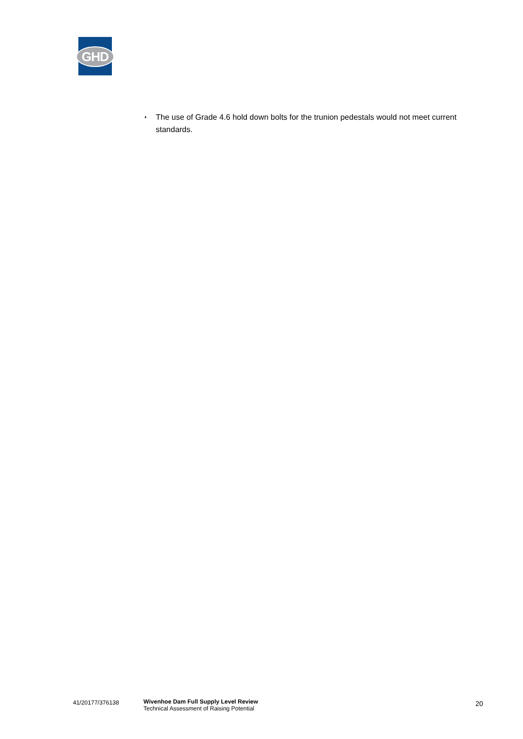GHD
◗ The use of Grade 4.6 hold down bolts for the trunion pedestals would not meet current standards.
41/20177/376138 Wivenhoe Dam Full Supply Level Review
Technical Assessment of Raising Potential
20